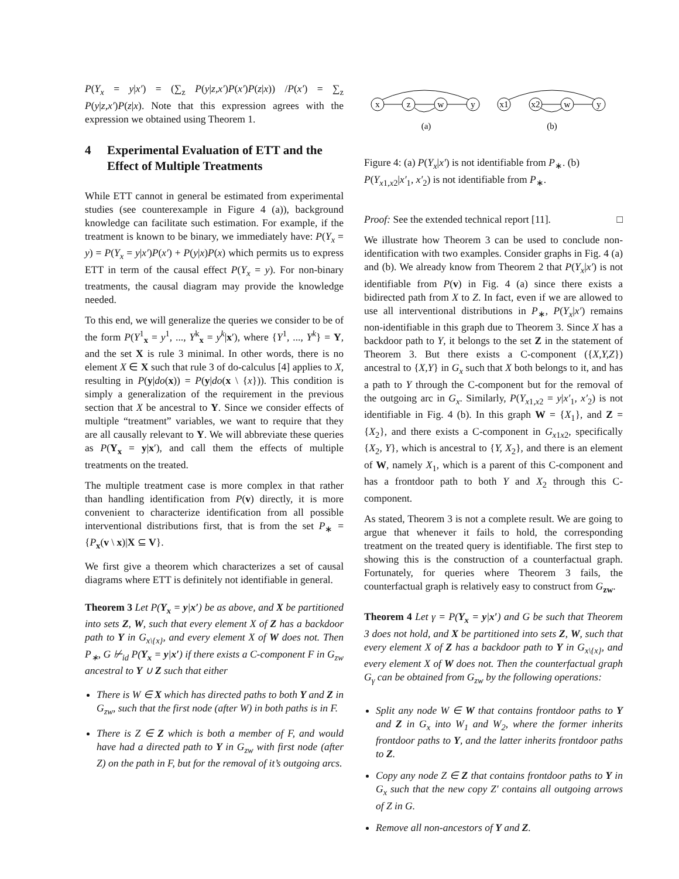P(Y<sub>x</sub> = y|x′) = (∑<sub>z</sub> P(y|z,x′)P(x′)P(z|x)) /P(x′) = ∑<sub>z</sub> P(y|z,x′)P(z|x). Note that this expression agrees with the expression we obtained using Theorem 1.
4 Experimental Evaluation of ETT and the Effect of Multiple Treatments
While ETT cannot in general be estimated from experimental studies (see counterexample in Figure 4 (a)), background knowledge can facilitate such estimation. For example, if the treatment is known to be binary, we immediately have: P(Y<sub>x</sub> = y) = P(Y<sub>x</sub> = y|x′)P(x′) + P(y|x)P(x) which permits us to express ETT in term of the causal effect P(Y<sub>x</sub> = y). For non-binary treatments, the causal diagram may provide the knowledge needed.
To this end, we will generalize the queries we consider to be of the form P(Y<sup>1</sup><sub>x</sub> = y<sup>1</sup>, ..., Y<sup>k</sup><sub>x</sub> = y<sup>k</sup>|x′), where {Y<sup>1</sup>, ..., Y<sup>k</sup>} = Y, and the set X is rule 3 minimal. In other words, there is no element X ∈ X such that rule 3 of do-calculus [4] applies to X, resulting in P(y|do(x)) = P(y|do(x \ {x})). This condition is simply a generalization of the requirement in the previous section that X be ancestral to Y. Since we consider effects of multiple “treatment” variables, we want to require that they are all causally relevant to Y. We will abbreviate these queries as P(Y<sub>x</sub> = y|x′), and call them the effects of multiple treatments on the treated.
The multiple treatment case is more complex in that rather than handling identification from P(v) directly, it is more convenient to characterize identification from all possible interventional distributions first, that is from the set P<sub>∗</sub> = {P<sub>x</sub>(v \ x)|X ⊆ V}.
We first give a theorem which characterizes a set of causal diagrams where ETT is definitely not identifiable in general.
Theorem 3 Let P(Y<sub>x</sub> = y|x′) be as above, and X be partitioned into sets Z, W, such that every element X of Z has a backdoor path to Y in G<sub>x\{x}</sub>, and every element X of W does not. Then P<sub>∗</sub>, G ⊬<sub>id</sub> P(Y<sub>x</sub> = y|x′) if there exists a C-component F in G<sub>zw</sub> ancestral to Y ∪ Z such that either
There is W ∈ X which has directed paths to both Y and Z in G<sub>zw</sub>, such that the first node (after W) in both paths is in F.
There is Z ∈ Z which is both a member of F, and would have had a directed path to Y in G<sub>zw</sub> with first node (after Z) on the path in F, but for the removal of it’s outgoing arcs.
x
z
w
y
x1
x2
w
y
(a)
(b)
Figure 4: (a) P(Y<sub>x</sub>|x′) is not identifiable from P<sub>∗</sub>. (b) P(Y<sub>x1,x2</sub>|x′<sub>1</sub>, x′<sub>2</sub>) is not identifiable from P<sub>∗</sub>.
Proof: See the extended technical report [11]. □
We illustrate how Theorem 3 can be used to conclude non-identification with two examples. Consider graphs in Fig. 4 (a) and (b). We already know from Theorem 2 that P(Y<sub>x</sub>|x′) is not identifiable from P(v) in Fig. 4 (a) since there exists a bidirected path from X to Z. In fact, even if we are allowed to use all interventional distributions in P<sub>∗</sub>, P(Y<sub>x</sub>|x′) remains non-identifiable in this graph due to Theorem 3. Since X has a backdoor path to Y, it belongs to the set Z in the statement of Theorem 3. But there exists a C-component ({X,Y,Z}) ancestral to {X,Y} in G<sub>x</sub> such that X both belongs to it, and has a path to Y through the C-component but for the removal of the outgoing arc in G<sub>x</sub>. Similarly, P(Y<sub>x1,x2</sub> = y|x′<sub>1</sub>, x′<sub>2</sub>) is not identifiable in Fig. 4 (b). In this graph W = {X<sub>1</sub>}, and Z = {X<sub>2</sub>}, and there exists a C-component in G<sub>x1x2</sub>, specifically {X<sub>2</sub>, Y}, which is ancestral to {Y, X<sub>2</sub>}, and there is an element of W, namely X<sub>1</sub>, which is a parent of this C-component and has a frontdoor path to both Y and X<sub>2</sub> through this C-component.
As stated, Theorem 3 is not a complete result. We are going to argue that whenever it fails to hold, the corresponding treatment on the treated query is identifiable. The first step to showing this is the construction of a counterfactual graph. Fortunately, for queries where Theorem 3 fails, the counterfactual graph is relatively easy to construct from G<sub>zw</sub>.
Theorem 4 Let γ = P(Y<sub>x</sub> = y|x′) and G be such that Theorem 3 does not hold, and X be partitioned into sets Z, W, such that every element X of Z has a backdoor path to Y in G<sub>x\{x}</sub>, and every element X of W does not. Then the counterfactual graph G<sub>γ</sub> can be obtained from G<sub>zw</sub> by the following operations:
Split any node W ∈ W that contains frontdoor paths to Y and Z in G<sub>x</sub> into W<sub>1</sub> and W<sub>2</sub>, where the former inherits frontdoor paths to Y, and the latter inherits frontdoor paths to Z.
Copy any node Z ∈ Z that contains frontdoor paths to Y in G<sub>x</sub> such that the new copy Z′ contains all outgoing arrows of Z in G.
Remove all non-ancestors of Y and Z.